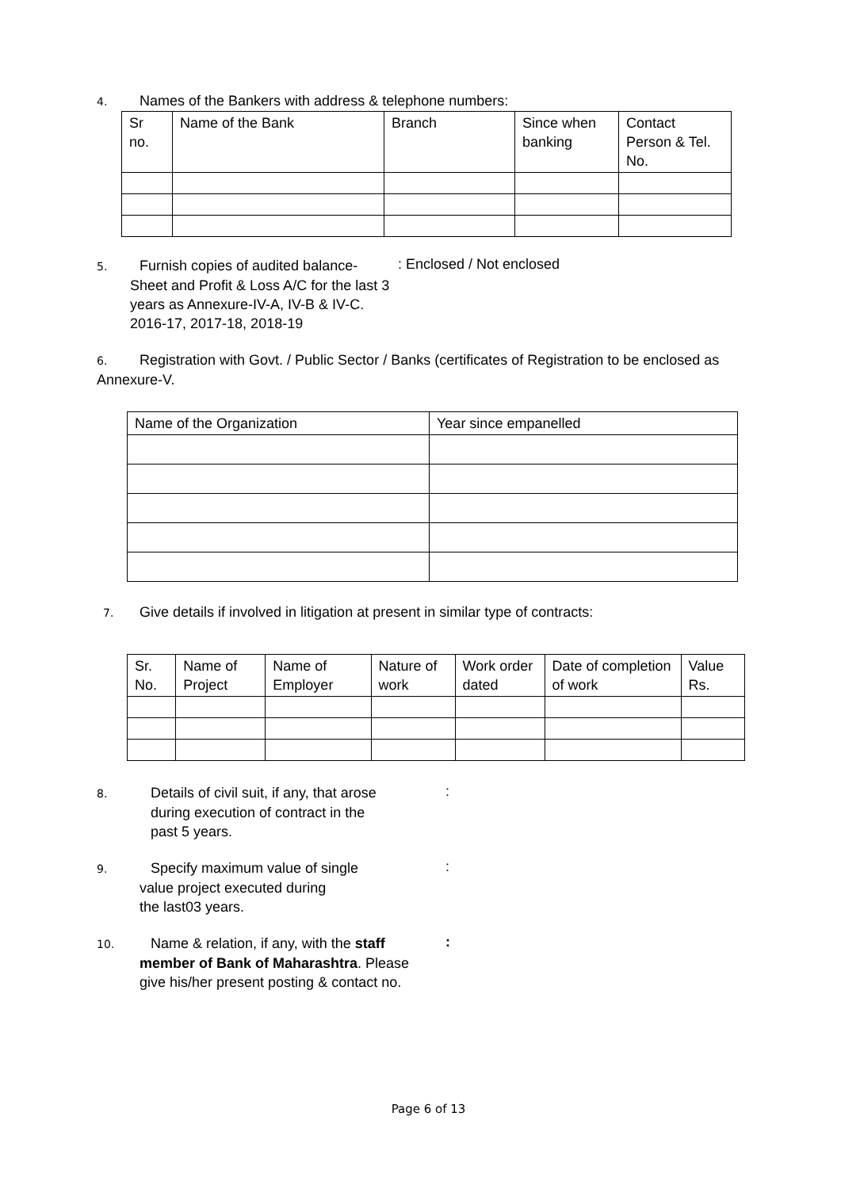4. Names of the Bankers with address & telephone numbers:
| Sr no. | Name of the Bank | Branch | Since when banking | Contact Person & Tel. No. |
| --- | --- | --- | --- | --- |
5. Furnish copies of audited balance-
Sheet and Profit & Loss A/C for the last 3
years as Annexure-IV-A, IV-B & IV-C.
2016-17, 2017-18, 2018-19
: Enclosed / Not enclosed
6. Registration with Govt. / Public Sector / Banks (certificates of Registration to be enclosed as Annexure-V.
| Name of the Organization | Year since empanelled |
| --- | --- |
7. Give details if involved in litigation at present in similar type of contracts:
| Sr. No. | Name of Project | Name of Employer | Nature of work | Work order dated | Date of completion of work | Value Rs. |
| --- | --- | --- | --- | --- | --- | --- |
8. Details of civil suit, if any, that arose
during execution of contract in the
past 5 years.
:
9. Specify maximum value of single
value project executed during
the last03 years.
:
10. Name & relation, if any, with the staff
member of Bank of Maharashtra. Please
give his/her present posting & contact no.
:
Page 6 of 13